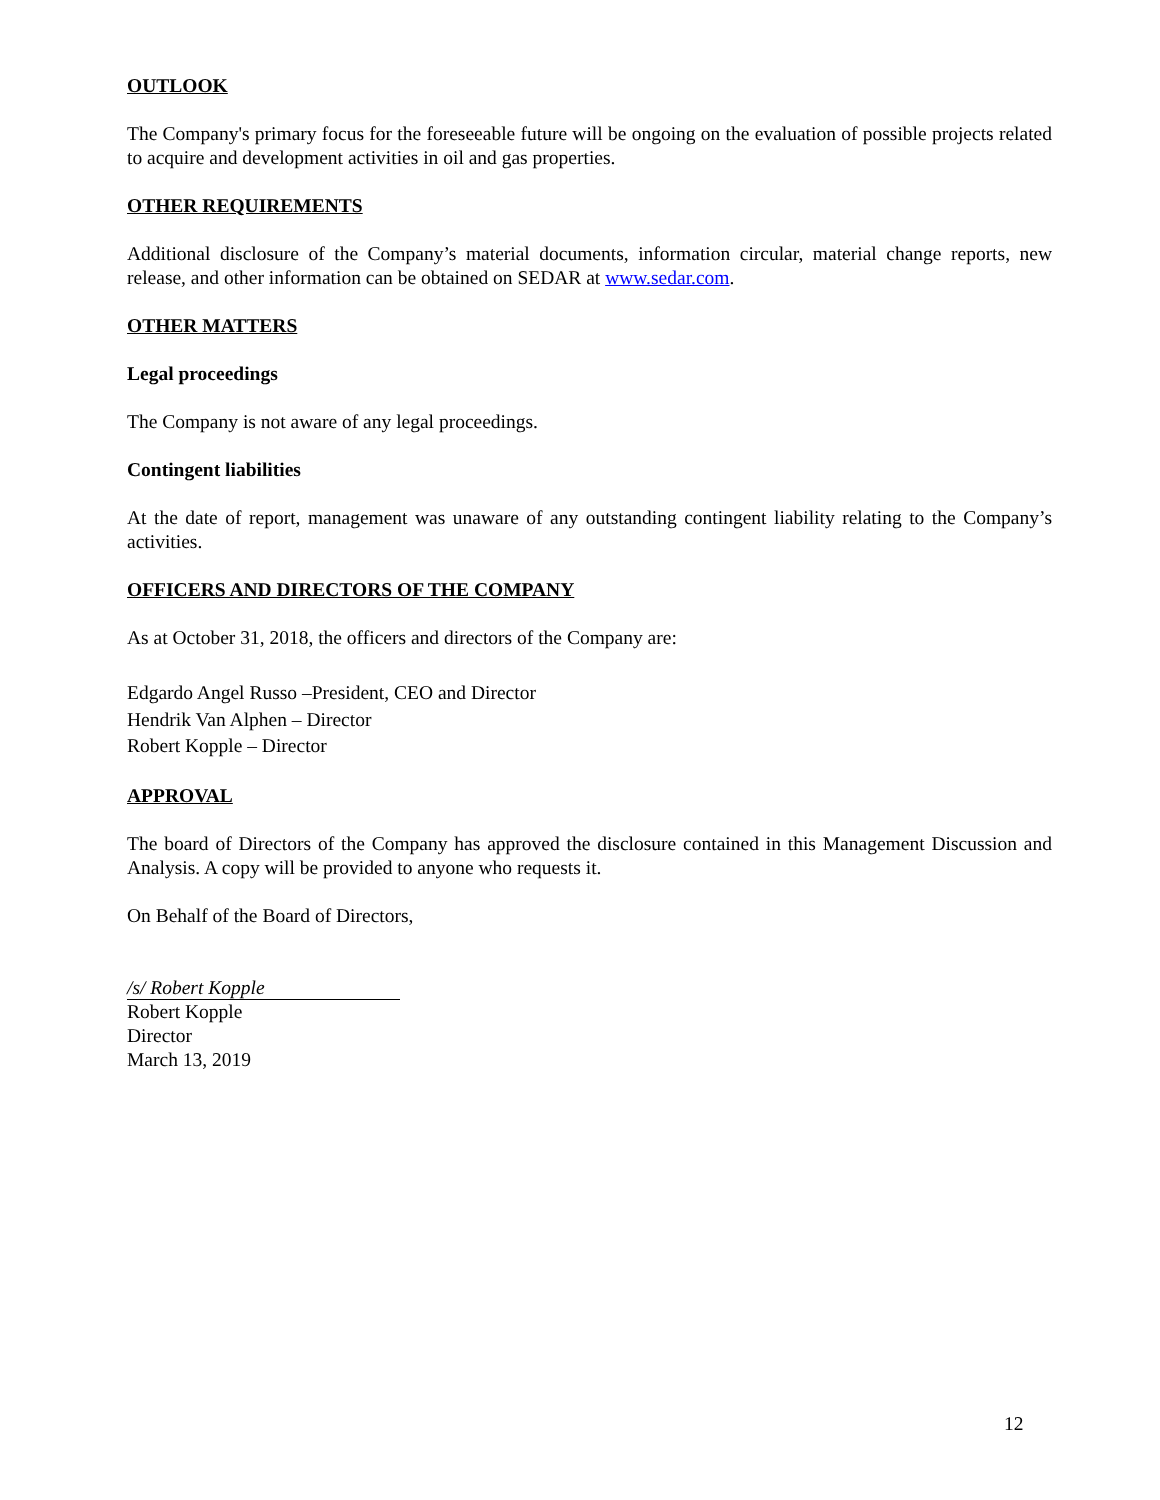OUTLOOK
The Company's primary focus for the foreseeable future will be ongoing on the evaluation of possible projects related to acquire and development activities in oil and gas properties.
OTHER REQUIREMENTS
Additional disclosure of the Company’s material documents, information circular, material change reports, new release, and other information can be obtained on SEDAR at www.sedar.com.
OTHER MATTERS
Legal proceedings
The Company is not aware of any legal proceedings.
Contingent liabilities
At the date of report, management was unaware of any outstanding contingent liability relating to the Company’s activities.
OFFICERS AND DIRECTORS OF THE COMPANY
As at October 31, 2018, the officers and directors of the Company are:
Edgardo Angel Russo –President, CEO and Director
Hendrik Van Alphen – Director
Robert Kopple – Director
APPROVAL
The board of Directors of the Company has approved the disclosure contained in this Management Discussion and Analysis. A copy will be provided to anyone who requests it.
On Behalf of the Board of Directors,
/s/ Robert Kopple
Robert Kopple
Director
March 13, 2019
12